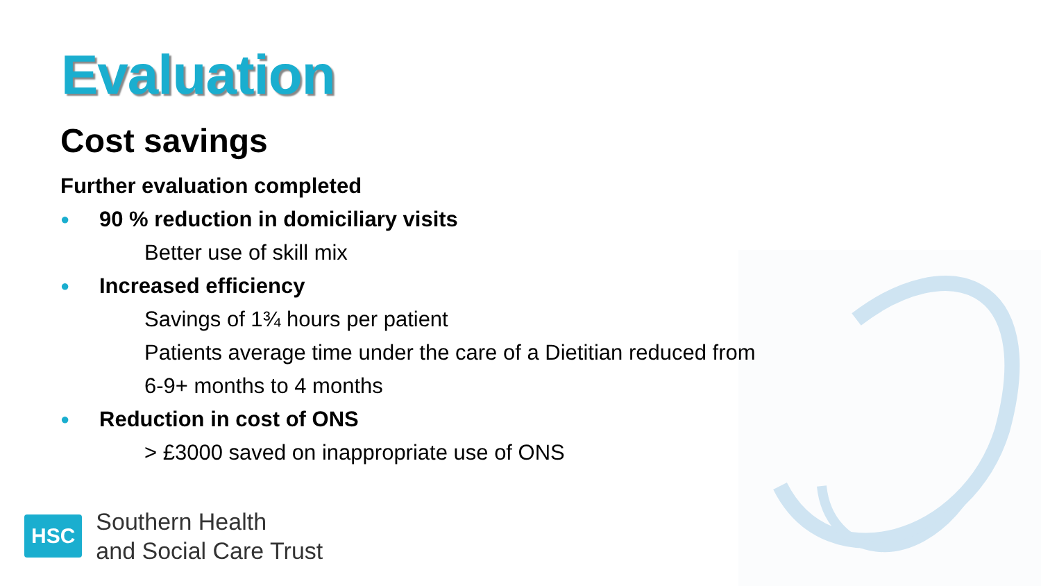Evaluation
Cost savings
Further evaluation completed
● 90 % reduction in domiciliary visits
Better use of skill mix
● Increased efficiency
Savings of 1¾ hours per patient
Patients average time under the care of a Dietitian reduced from
6-9+ months to 4 months
● Reduction in cost of ONS
> £3000 saved on inappropriate use of ONS
HSC
Southern Health
and Social Care Trust